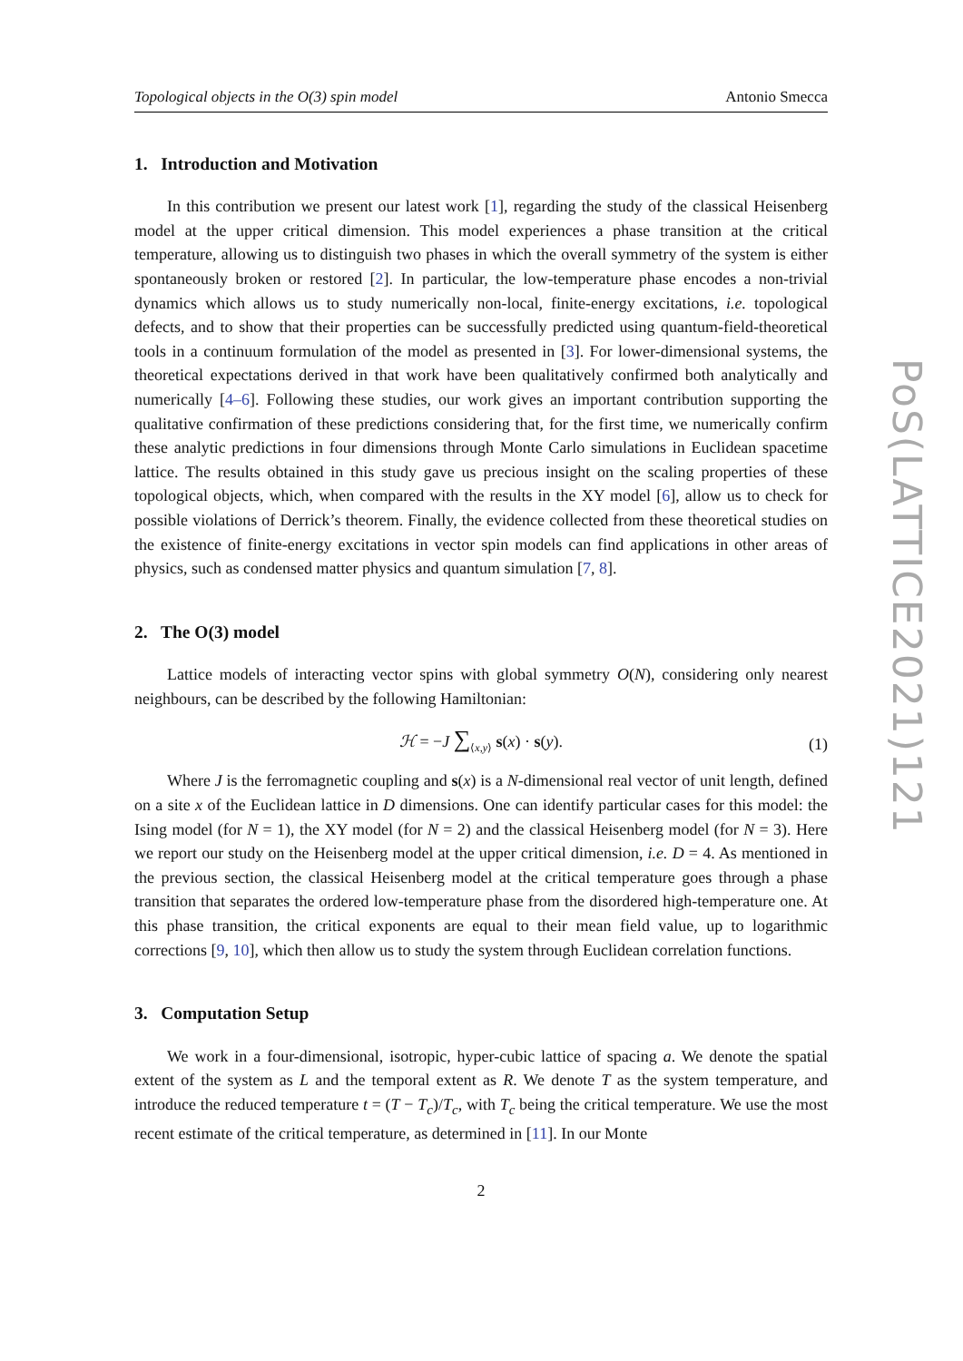Topological objects in the O(3) spin model Antonio Smecca
1. Introduction and Motivation
In this contribution we present our latest work [1], regarding the study of the classical Heisenberg model at the upper critical dimension. This model experiences a phase transition at the critical temperature, allowing us to distinguish two phases in which the overall symmetry of the system is either spontaneously broken or restored [2]. In particular, the low-temperature phase encodes a non-trivial dynamics which allows us to study numerically non-local, finite-energy excitations, i.e. topological defects, and to show that their properties can be successfully predicted using quantum-field-theoretical tools in a continuum formulation of the model as presented in [3]. For lower-dimensional systems, the theoretical expectations derived in that work have been qualitatively confirmed both analytically and numerically [4–6]. Following these studies, our work gives an important contribution supporting the qualitative confirmation of these predictions considering that, for the first time, we numerically confirm these analytic predictions in four dimensions through Monte Carlo simulations in Euclidean spacetime lattice. The results obtained in this study gave us precious insight on the scaling properties of these topological objects, which, when compared with the results in the XY model [6], allow us to check for possible violations of Derrick’s theorem. Finally, the evidence collected from these theoretical studies on the existence of finite-energy excitations in vector spin models can find applications in other areas of physics, such as condensed matter physics and quantum simulation [7, 8].
2. The O(3) model
Lattice models of interacting vector spins with global symmetry O(N), considering only nearest neighbours, can be described by the following Hamiltonian:
ℋ = −J ∑<sub>⟨x,y⟩</sub> s(x) · s(y). (1)
Where J is the ferromagnetic coupling and s(x) is a N-dimensional real vector of unit length, defined on a site x of the Euclidean lattice in D dimensions. One can identify particular cases for this model: the Ising model (for N = 1), the XY model (for N = 2) and the classical Heisenberg model (for N = 3). Here we report our study on the Heisenberg model at the upper critical dimension, i.e. D = 4. As mentioned in the previous section, the classical Heisenberg model at the critical temperature goes through a phase transition that separates the ordered low-temperature phase from the disordered high-temperature one. At this phase transition, the critical exponents are equal to their mean field value, up to logarithmic corrections [9, 10], which then allow us to study the system through Euclidean correlation functions.
3. Computation Setup
We work in a four-dimensional, isotropic, hyper-cubic lattice of spacing a. We denote the spatial extent of the system as L and the temporal extent as R. We denote T as the system temperature, and introduce the reduced temperature t = (T − T<sub>c</sub>)/T<sub>c</sub>, with T<sub>c</sub> being the critical temperature. We use the most recent estimate of the critical temperature, as determined in [11]. In our Monte
2
PoS(LATTICE2021)121